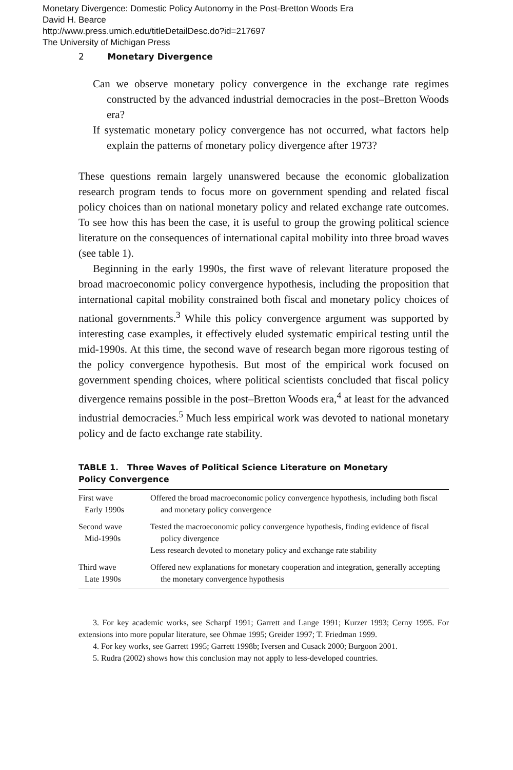Monetary Divergence: Domestic Policy Autonomy in the Post-Bretton Woods Era
David H. Bearce
http://www.press.umich.edu/titleDetailDesc.do?id=217697
The University of Michigan Press
2 Monetary Divergence
Can we observe monetary policy convergence in the exchange rate regimes constructed by the advanced industrial democracies in the post–Bretton Woods era?
If systematic monetary policy convergence has not occurred, what factors help explain the patterns of monetary policy divergence after 1973?
These questions remain largely unanswered because the economic globalization research program tends to focus more on government spending and related fiscal policy choices than on national monetary policy and related exchange rate outcomes. To see how this has been the case, it is useful to group the growing political science literature on the consequences of international capital mobility into three broad waves (see table 1).
Beginning in the early 1990s, the first wave of relevant literature proposed the broad macroeconomic policy convergence hypothesis, including the proposition that international capital mobility constrained both fiscal and monetary policy choices of national governments.<sup>3</sup> While this policy convergence argument was supported by interesting case examples, it effectively eluded systematic empirical testing until the mid-1990s. At this time, the second wave of research began more rigorous testing of the policy convergence hypothesis. But most of the empirical work focused on government spending choices, where political scientists concluded that fiscal policy divergence remains possible in the post–Bretton Woods era,<sup>4</sup> at least for the advanced industrial democracies.<sup>5</sup> Much less empirical work was devoted to national monetary policy and de facto exchange rate stability.
TABLE 1. Three Waves of Political Science Literature on Monetary
Policy Convergence
| First wave Early 1990s | Offered the broad macroeconomic policy convergence hypothesis, including both fiscal and monetary policy convergence |
| Second wave Mid-1990s | Tested the macroeconomic policy convergence hypothesis, finding evidence of fiscal policy divergence Less research devoted to monetary policy and exchange rate stability |
| Third wave Late 1990s | Offered new explanations for monetary cooperation and integration, generally accepting the monetary convergence hypothesis |
3. For key academic works, see Scharpf 1991; Garrett and Lange 1991; Kurzer 1993; Cerny 1995. For extensions into more popular literature, see Ohmae 1995; Greider 1997; T. Friedman 1999.
4. For key works, see Garrett 1995; Garrett 1998b; Iversen and Cusack 2000; Burgoon 2001.
5. Rudra (2002) shows how this conclusion may not apply to less-developed countries.